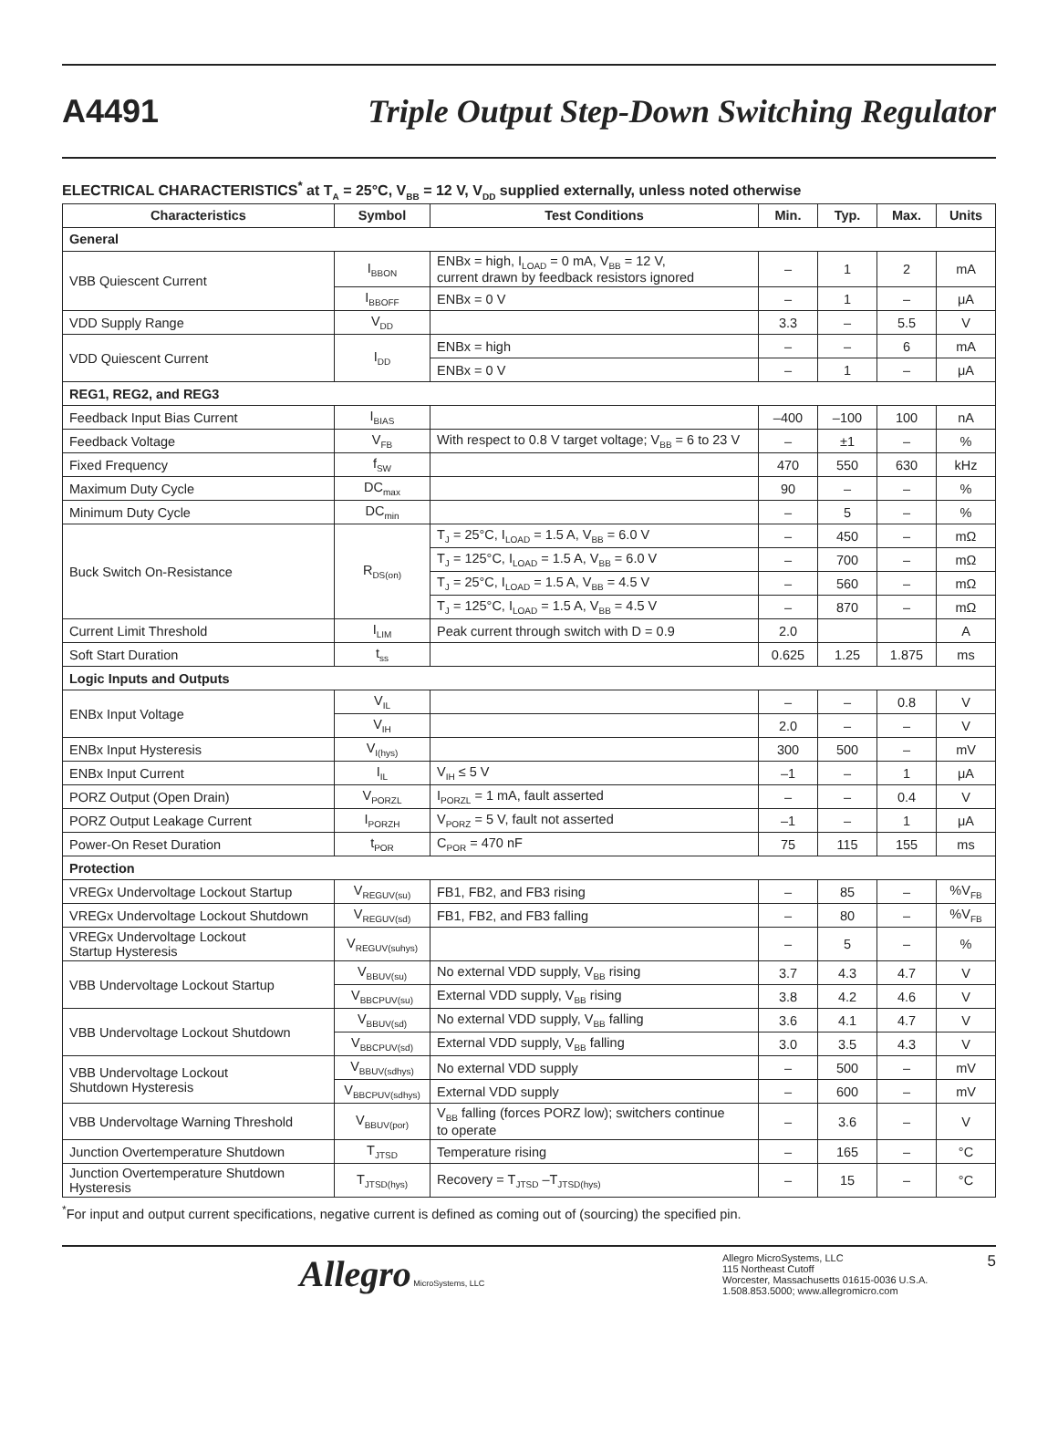A4491 Triple Output Step-Down Switching Regulator
ELECTRICAL CHARACTERISTICS<sup>*</sup> at T<sub>A</sub> = 25°C, V<sub>BB</sub> = 12 V, V<sub>DD</sub> supplied externally, unless noted otherwise
| Characteristics | Symbol | Test Conditions | Min. | Typ. | Max. | Units |
| --- | --- | --- | --- | --- | --- | --- |
| General | | | | | | |
| VBB Quiescent Current | I<sub>BBON</sub> | ENBx = high, I<sub>LOAD</sub> = 0 mA, V<sub>BB</sub> = 12 V, current drawn by feedback resistors ignored | – | 1 | 2 | mA |
| | I<sub>BBOFF</sub> | ENBx = 0 V | – | 1 | – | μA |
| VDD Supply Range | V<sub>DD</sub> | | 3.3 | – | 5.5 | V |
| VDD Quiescent Current | I<sub>DD</sub> | ENBx = high | – | – | 6 | mA |
| | | ENBx = 0 V | – | 1 | – | μA |
| REG1, REG2, and REG3 | | | | | | |
| Feedback Input Bias Current | I<sub>BIAS</sub> | | –400 | –100 | 100 | nA |
| Feedback Voltage | V<sub>FB</sub> | With respect to 0.8 V target voltage; V<sub>BB</sub> = 6 to 23 V | – | ±1 | – | % |
| Fixed Frequency | f<sub>SW</sub> | | 470 | 550 | 630 | kHz |
| Maximum Duty Cycle | DC<sub>max</sub> | | 90 | – | – | % |
| Minimum Duty Cycle | DC<sub>min</sub> | | – | 5 | – | % |
| Buck Switch On-Resistance | R<sub>DS(on)</sub> | T<sub>J</sub> = 25°C, I<sub>LOAD</sub> = 1.5 A, V<sub>BB</sub> = 6.0 V | – | 450 | – | mΩ |
| | | T<sub>J</sub> = 125°C, I<sub>LOAD</sub> = 1.5 A, V<sub>BB</sub> = 6.0 V | – | 700 | – | mΩ |
| | | T<sub>J</sub> = 25°C, I<sub>LOAD</sub> = 1.5 A, V<sub>BB</sub> = 4.5 V | – | 560 | – | mΩ |
| | | T<sub>J</sub> = 125°C, I<sub>LOAD</sub> = 1.5 A, V<sub>BB</sub> = 4.5 V | – | 870 | – | mΩ |
| Current Limit Threshold | I<sub>LIM</sub> | Peak current through switch with D = 0.9 | 2.0 | | | A |
| Soft Start Duration | t<sub>ss</sub> | | 0.625 | 1.25 | 1.875 | ms |
| Logic Inputs and Outputs | | | | | | |
| ENBx Input Voltage | V<sub>IL</sub> | | – | – | 0.8 | V |
| | V<sub>IH</sub> | | 2.0 | – | – | V |
| ENBx Input Hysteresis | V<sub>I(hys)</sub> | | 300 | 500 | – | mV |
| ENBx Input Current | I<sub>IL</sub> | V<sub>IH</sub> ≤ 5 V | –1 | – | 1 | μA |
| PORZ Output (Open Drain) | V<sub>PORZL</sub> | I<sub>PORZL</sub> = 1 mA, fault asserted | – | – | 0.4 | V |
| PORZ Output Leakage Current | I<sub>PORZH</sub> | V<sub>PORZ</sub> = 5 V, fault not asserted | –1 | – | 1 | μA |
| Power-On Reset Duration | t<sub>POR</sub> | C<sub>POR</sub> = 470 nF | 75 | 115 | 155 | ms |
| Protection | | | | | | |
| VREGx Undervoltage Lockout Startup | V<sub>REGUV(su)</sub> | FB1, FB2, and FB3 rising | – | 85 | – | %V<sub>FB</sub> |
| VREGx Undervoltage Lockout Shutdown | V<sub>REGUV(sd)</sub> | FB1, FB2, and FB3 falling | – | 80 | – | %V<sub>FB</sub> |
| VREGx Undervoltage Lockout Startup Hysteresis | V<sub>REGUV(suhys)</sub> | | – | 5 | – | % |
| VBB Undervoltage Lockout Startup | V<sub>BBUV(su)</sub> | No external VDD supply, V<sub>BB</sub> rising | 3.7 | 4.3 | 4.7 | V |
| | V<sub>BBCPUV(su)</sub> | External VDD supply, V<sub>BB</sub> rising | 3.8 | 4.2 | 4.6 | V |
| VBB Undervoltage Lockout Shutdown | V<sub>BBUV(sd)</sub> | No external VDD supply, V<sub>BB</sub> falling | 3.6 | 4.1 | 4.7 | V |
| | V<sub>BBCPUV(sd)</sub> | External VDD supply, V<sub>BB</sub> falling | 3.0 | 3.5 | 4.3 | V |
| VBB Undervoltage Lockout Shutdown Hysteresis | V<sub>BBUV(sdhys)</sub> | No external VDD supply | – | 500 | – | mV |
| | V<sub>BBCPUV(sdhys)</sub> | External VDD supply | – | 600 | – | mV |
| VBB Undervoltage Warning Threshold | V<sub>BBUV(por)</sub> | V<sub>BB</sub> falling (forces PORZ low); switchers continue to operate | – | 3.6 | – | V |
| Junction Overtemperature Shutdown | T<sub>JTSD</sub> | Temperature rising | – | 165 | – | °C |
| Junction Overtemperature Shutdown Hysteresis | T<sub>JTSD(hys)</sub> | Recovery = T<sub>JTSD</sub> –T<sub>JTSD(hys)</sub> | – | 15 | – | °C |
<sup>*</sup> For input and output current specifications, negative current is defined as coming out of (sourcing) the specified pin.
Allegro MicroSystems, LLC
Allegro MicroSystems, LLC
115 Northeast Cutoff
Worcester, Massachusetts 01615-0036 U.S.A.
1.508.853.5000; www.allegromicro.com
5